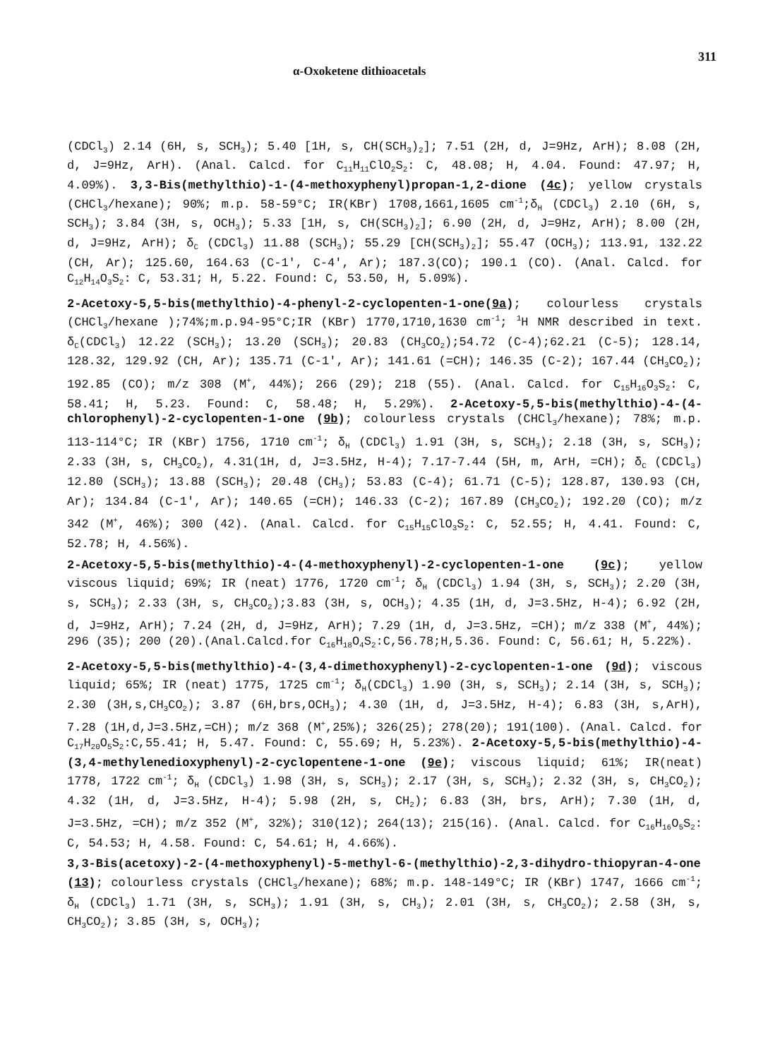α-Oxoketene dithioacetals 311
(CDCl<sub>3</sub>) 2.14 (6H, s, SCH<sub>3</sub>); 5.40 [1H, s, CH(SCH<sub>3</sub>)<sub>2</sub>]; 7.51 (2H, d, J=9Hz, ArH); 8.08 (2H, d, J=9Hz, ArH). (Anal. Calcd. for C<sub>11</sub>H<sub>11</sub>ClO<sub>2</sub>S<sub>2</sub>: C, 48.08; H, 4.04. Found: 47.97; H, 4.09%). 3,3-Bis(methylthio)-1-(4-methoxyphenyl)propan-1,2-dione (4c); yellow crystals (CHCl<sub>3</sub>/hexane); 90%; m.p. 58-59°C; IR(KBr) 1708,1661,1605 cm<sup>-1</sup>;δ<sub>H</sub> (CDCl<sub>3</sub>) 2.10 (6H, s, SCH<sub>3</sub>); 3.84 (3H, s, OCH<sub>3</sub>); 5.33 [1H, s, CH(SCH<sub>3</sub>)<sub>2</sub>]; 6.90 (2H, d, J=9Hz, ArH); 8.00 (2H, d, J=9Hz, ArH); δ<sub>C</sub> (CDCl<sub>3</sub>) 11.88 (SCH<sub>3</sub>); 55.29 [CH(SCH<sub>3</sub>)<sub>2</sub>]; 55.47 (OCH<sub>3</sub>); 113.91, 132.22 (CH, Ar); 125.60, 164.63 (C-1', C-4', Ar); 187.3(CO); 190.1 (CO). (Anal. Calcd. for C<sub>12</sub>H<sub>14</sub>O<sub>3</sub>S<sub>2</sub>: C, 53.31; H, 5.22. Found: C, 53.50, H, 5.09%).
2-Acetoxy-5,5-bis(methylthio)-4-phenyl-2-cyclopenten-1-one(9a); colourless crystals (CHCl<sub>3</sub>/hexane );74%;m.p.94-95°C;IR (KBr) 1770,1710,1630 cm<sup>-1</sup>; <sup>1</sup>H NMR described in text. δ<sub>C</sub>(CDCl<sub>3</sub>) 12.22 (SCH<sub>3</sub>); 13.20 (SCH<sub>3</sub>); 20.83 (CH<sub>3</sub>CO<sub>2</sub>);54.72 (C-4);62.21 (C-5); 128.14, 128.32, 129.92 (CH, Ar); 135.71 (C-1', Ar); 141.61 (=CH); 146.35 (C-2); 167.44 (CH<sub>3</sub>CO<sub>2</sub>); 192.85 (CO); m/z 308 (M<sup>+</sup>, 44%); 266 (29); 218 (55). (Anal. Calcd. for C<sub>15</sub>H<sub>16</sub>O<sub>3</sub>S<sub>2</sub>: C, 58.41; H, 5.23. Found: C, 58.48; H, 5.29%). 2-Acetoxy-5,5-bis(methylthio)-4-(4-chlorophenyl)-2-cyclopenten-1-one (9b); colourless crystals (CHCl<sub>3</sub>/hexane); 78%; m.p. 113-114°C; IR (KBr) 1756, 1710 cm<sup>-1</sup>; δ<sub>H</sub> (CDCl<sub>3</sub>) 1.91 (3H, s, SCH<sub>3</sub>); 2.18 (3H, s, SCH<sub>3</sub>); 2.33 (3H, s, CH<sub>3</sub>CO<sub>2</sub>), 4.31(1H, d, J=3.5Hz, H-4); 7.17-7.44 (5H, m, ArH, =CH); δ<sub>C</sub> (CDCl<sub>3</sub>) 12.80 (SCH<sub>3</sub>); 13.88 (SCH<sub>3</sub>); 20.48 (CH<sub>3</sub>); 53.83 (C-4); 61.71 (C-5); 128.87, 130.93 (CH, Ar); 134.84 (C-1', Ar); 140.65 (=CH); 146.33 (C-2); 167.89 (CH<sub>3</sub>CO<sub>2</sub>); 192.20 (CO); m/z 342 (M<sup>+</sup>, 46%); 300 (42). (Anal. Calcd. for C<sub>15</sub>H<sub>15</sub>ClO<sub>3</sub>S<sub>2</sub>: C, 52.55; H, 4.41. Found: C, 52.78; H, 4.56%).
2-Acetoxy-5,5-bis(methylthio)-4-(4-methoxyphenyl)-2-cyclopenten-1-one (9c); yellow viscous liquid; 69%; IR (neat) 1776, 1720 cm<sup>-1</sup>; δ<sub>H</sub> (CDCl<sub>3</sub>) 1.94 (3H, s, SCH<sub>3</sub>); 2.20 (3H, s, SCH<sub>3</sub>); 2.33 (3H, s, CH<sub>3</sub>CO<sub>2</sub>);3.83 (3H, s, OCH<sub>3</sub>); 4.35 (1H, d, J=3.5Hz, H-4); 6.92 (2H, d, J=9Hz, ArH); 7.24 (2H, d, J=9Hz, ArH); 7.29 (1H, d, J=3.5Hz, =CH); m/z 338 (M<sup>+</sup>, 44%); 296 (35); 200 (20).(Anal.Calcd.for C<sub>16</sub>H<sub>18</sub>O<sub>4</sub>S<sub>2</sub>:C,56.78;H,5.36. Found: C, 56.61; H, 5.22%).
2-Acetoxy-5,5-bis(methylthio)-4-(3,4-dimethoxyphenyl)-2-cyclopenten-1-one (9d); viscous liquid; 65%; IR (neat) 1775, 1725 cm<sup>-1</sup>; δ<sub>H</sub>(CDCl<sub>3</sub>) 1.90 (3H, s, SCH<sub>3</sub>); 2.14 (3H, s, SCH<sub>3</sub>); 2.30 (3H,s,CH<sub>3</sub>CO<sub>2</sub>); 3.87 (6H,brs,OCH<sub>3</sub>); 4.30 (1H, d, J=3.5Hz, H-4); 6.83 (3H, s,ArH), 7.28 (1H,d,J=3.5Hz,=CH); m/z 368 (M<sup>+</sup>,25%); 326(25); 278(20); 191(100). (Anal. Calcd. for C<sub>17</sub>H<sub>20</sub>O<sub>5</sub>S<sub>2</sub>:C,55.41; H, 5.47. Found: C, 55.69; H, 5.23%). 2-Acetoxy-5,5-bis(methylthio)-4-(3,4-methylenedioxyphenyl)-2-cyclopentene-1-one (9e); viscous liquid; 61%; IR(neat) 1778, 1722 cm<sup>-1</sup>; δ<sub>H</sub> (CDCl<sub>3</sub>) 1.98 (3H, s, SCH<sub>3</sub>); 2.17 (3H, s, SCH<sub>3</sub>); 2.32 (3H, s, CH<sub>3</sub>CO<sub>2</sub>); 4.32 (1H, d, J=3.5Hz, H-4); 5.98 (2H, s, CH<sub>2</sub>); 6.83 (3H, brs, ArH); 7.30 (1H, d, J=3.5Hz, =CH); m/z 352 (M<sup>+</sup>, 32%); 310(12); 264(13); 215(16). (Anal. Calcd. for C<sub>16</sub>H<sub>16</sub>O<sub>5</sub>S<sub>2</sub>: C, 54.53; H, 4.58. Found: C, 54.61; H, 4.66%).
3,3-Bis(acetoxy)-2-(4-methoxyphenyl)-5-methyl-6-(methylthio)-2,3-dihydro-thiopyran-4-one (13); colourless crystals (CHCl<sub>3</sub>/hexane); 68%; m.p. 148-149°C; IR (KBr) 1747, 1666 cm<sup>-1</sup>; δ<sub>H</sub> (CDCl<sub>3</sub>) 1.71 (3H, s, SCH<sub>3</sub>); 1.91 (3H, s, CH<sub>3</sub>); 2.01 (3H, s, CH<sub>3</sub>CO<sub>2</sub>); 2.58 (3H, s, CH<sub>3</sub>CO<sub>2</sub>); 3.85 (3H, s, OCH<sub>3</sub>);